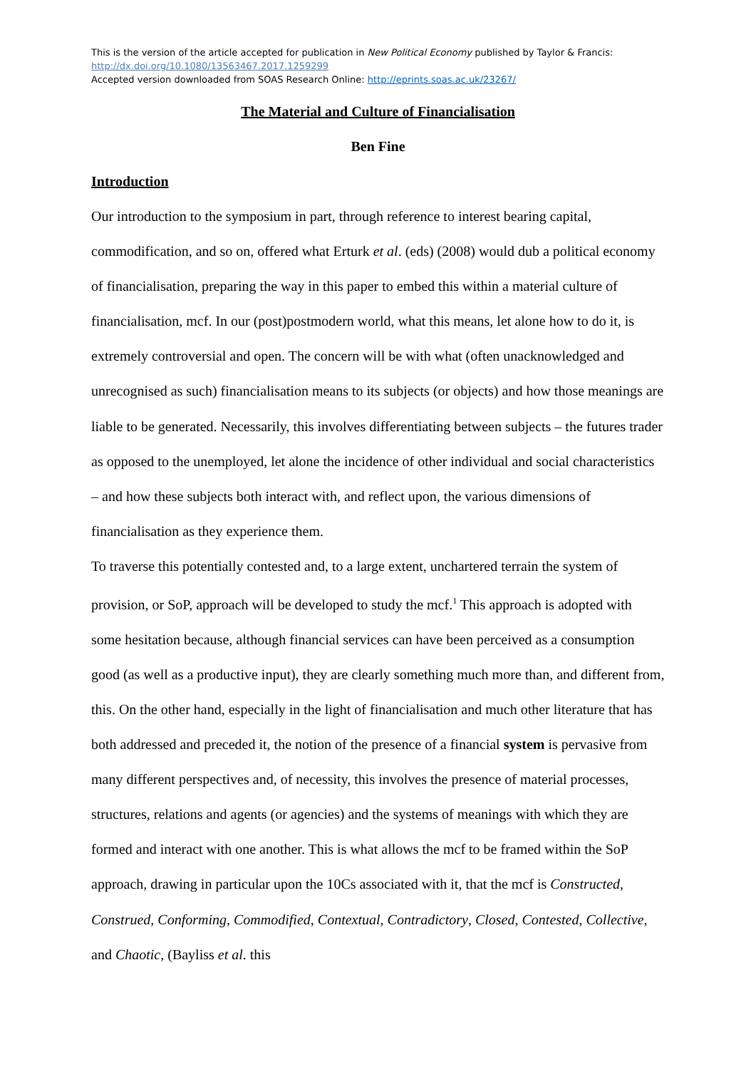This is the version of the article accepted for publication in New Political Economy published by Taylor & Francis:
http://dx.doi.org/10.1080/13563467.2017.1259299
Accepted version downloaded from SOAS Research Online: http://eprints.soas.ac.uk/23267/
The Material and Culture of Financialisation
Ben Fine
Introduction
Our introduction to the symposium in part, through reference to interest bearing capital, commodification, and so on, offered what Erturk et al. (eds) (2008) would dub a political economy of financialisation, preparing the way in this paper to embed this within a material culture of financialisation, mcf. In our (post)postmodern world, what this means, let alone how to do it, is extremely controversial and open. The concern will be with what (often unacknowledged and unrecognised as such) financialisation means to its subjects (or objects) and how those meanings are liable to be generated. Necessarily, this involves differentiating between subjects – the futures trader as opposed to the unemployed, let alone the incidence of other individual and social characteristics – and how these subjects both interact with, and reflect upon, the various dimensions of financialisation as they experience them.
To traverse this potentially contested and, to a large extent, unchartered terrain the system of provision, or SoP, approach will be developed to study the mcf.<sup>1</sup> This approach is adopted with some hesitation because, although financial services can have been perceived as a consumption good (as well as a productive input), they are clearly something much more than, and different from, this. On the other hand, especially in the light of financialisation and much other literature that has both addressed and preceded it, the notion of the presence of a financial system is pervasive from many different perspectives and, of necessity, this involves the presence of material processes, structures, relations and agents (or agencies) and the systems of meanings with which they are formed and interact with one another. This is what allows the mcf to be framed within the SoP approach, drawing in particular upon the 10Cs associated with it, that the mcf is Constructed, Construed, Conforming, Commodified, Contextual, Contradictory, Closed, Contested, Collective, and Chaotic, (Bayliss et al. this